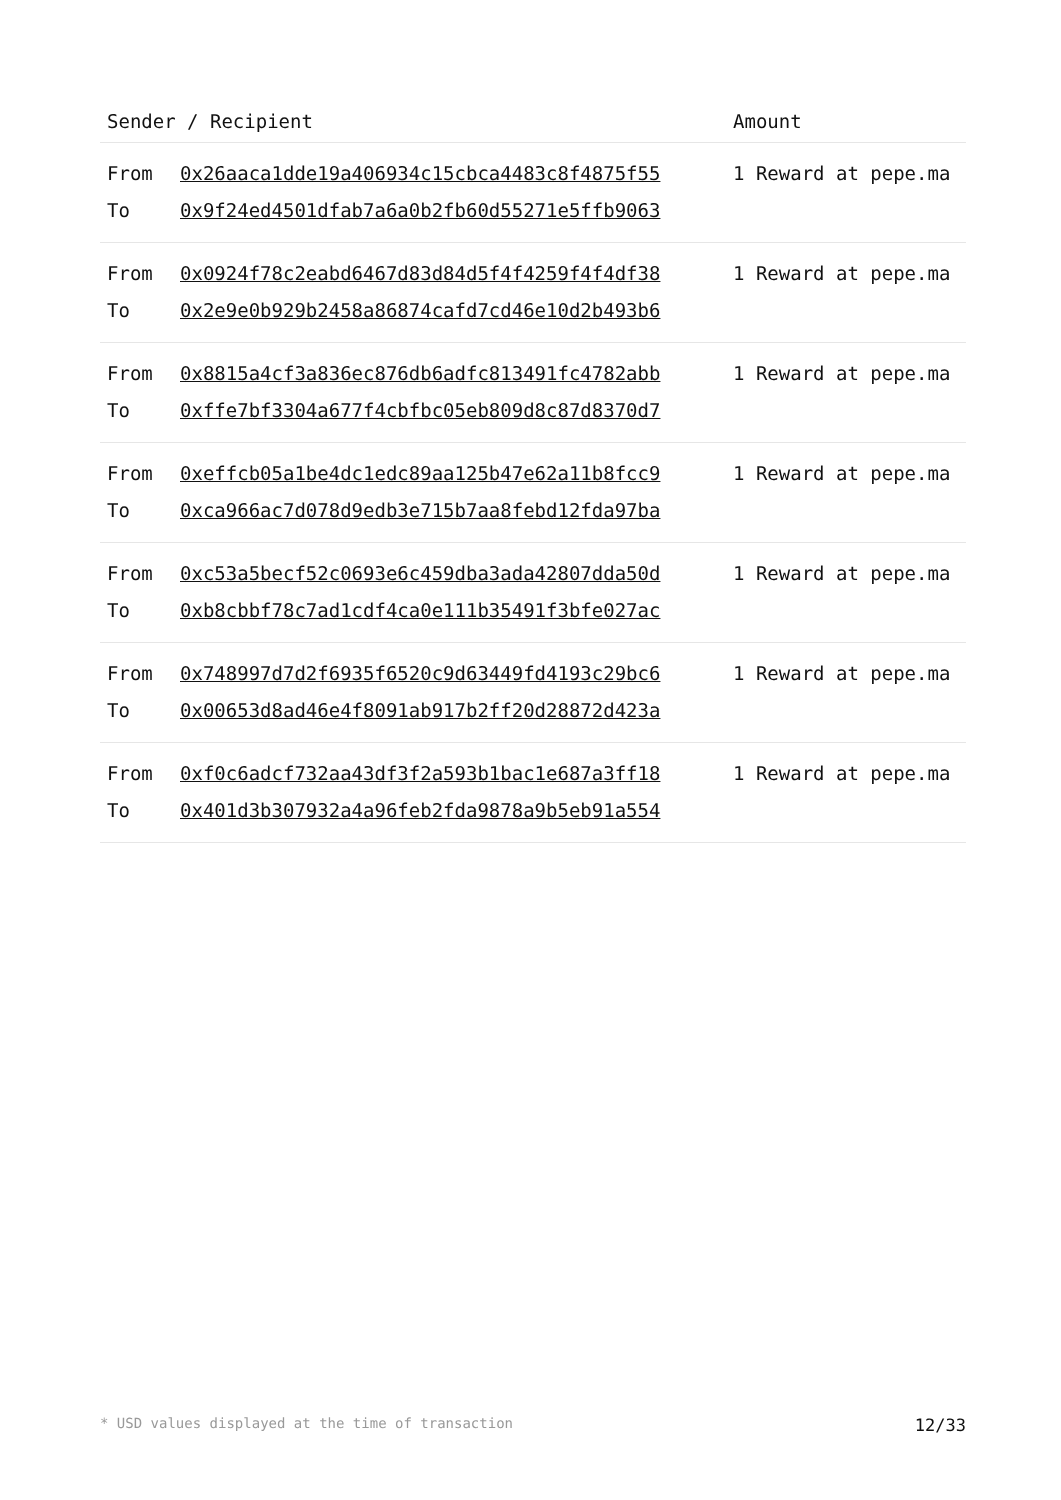| Sender / Recipient | | Amount |
| --- | --- | --- |
| From | 0x26aaca1dde19a406934c15cbca4483c8f4875f55 | 1 Reward at pepe.ma |
| To | 0x9f24ed4501dfab7a6a0b2fb60d55271e5ffb9063 | |
| From | 0x0924f78c2eabd6467d83d84d5f4f4259f4f4df38 | 1 Reward at pepe.ma |
| To | 0x2e9e0b929b2458a86874cafd7cd46e10d2b493b6 | |
| From | 0x8815a4cf3a836ec876db6adfc813491fc4782abb | 1 Reward at pepe.ma |
| To | 0xffe7bf3304a677f4cbfbc05eb809d8c87d8370d7 | |
| From | 0xeffcb05a1be4dc1edc89aa125b47e62a11b8fcc9 | 1 Reward at pepe.ma |
| To | 0xca966ac7d078d9edb3e715b7aa8febd12fda97ba | |
| From | 0xc53a5becf52c0693e6c459dba3ada42807dda50d | 1 Reward at pepe.ma |
| To | 0xb8cbbf78c7ad1cdf4ca0e111b35491f3bfe027ac | |
| From | 0x748997d7d2f6935f6520c9d63449fd4193c29bc6 | 1 Reward at pepe.ma |
| To | 0x00653d8ad46e4f8091ab917b2ff20d28872d423a | |
| From | 0xf0c6adcf732aa43df3f2a593b1bac1e687a3ff18 | 1 Reward at pepe.ma |
| To | 0x401d3b307932a4a96feb2fda9878a9b5eb91a554 | |
* USD values displayed at the time of transaction 12/33